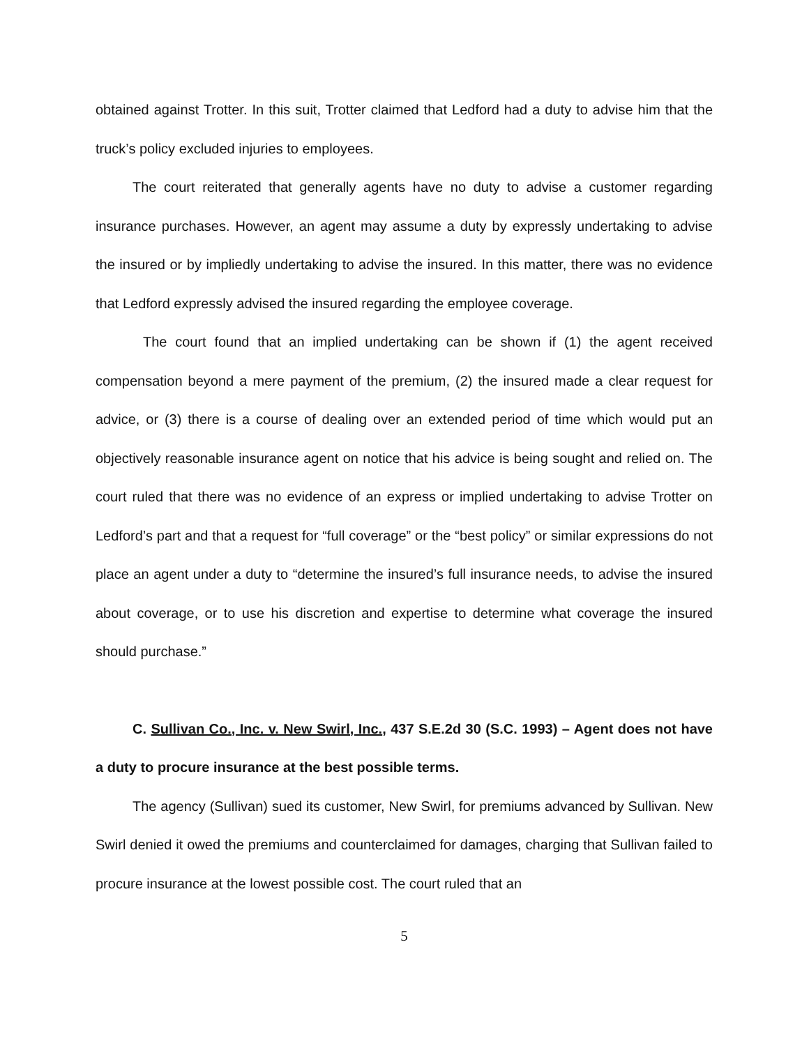obtained against Trotter. In this suit, Trotter claimed that Ledford had a duty to advise him that the truck’s policy excluded injuries to employees.
The court reiterated that generally agents have no duty to advise a customer regarding insurance purchases. However, an agent may assume a duty by expressly undertaking to advise the insured or by impliedly undertaking to advise the insured. In this matter, there was no evidence that Ledford expressly advised the insured regarding the employee coverage.
The court found that an implied undertaking can be shown if (1) the agent received compensation beyond a mere payment of the premium, (2) the insured made a clear request for advice, or (3) there is a course of dealing over an extended period of time which would put an objectively reasonable insurance agent on notice that his advice is being sought and relied on. The court ruled that there was no evidence of an express or implied undertaking to advise Trotter on Ledford’s part and that a request for “full coverage” or the “best policy” or similar expressions do not place an agent under a duty to “determine the insured’s full insurance needs, to advise the insured about coverage, or to use his discretion and expertise to determine what coverage the insured should purchase.”
C. Sullivan Co., Inc. v. New Swirl, Inc., 437 S.E.2d 30 (S.C. 1993) – Agent does not have a duty to procure insurance at the best possible terms.
The agency (Sullivan) sued its customer, New Swirl, for premiums advanced by Sullivan. New Swirl denied it owed the premiums and counterclaimed for damages, charging that Sullivan failed to procure insurance at the lowest possible cost. The court ruled that an
5